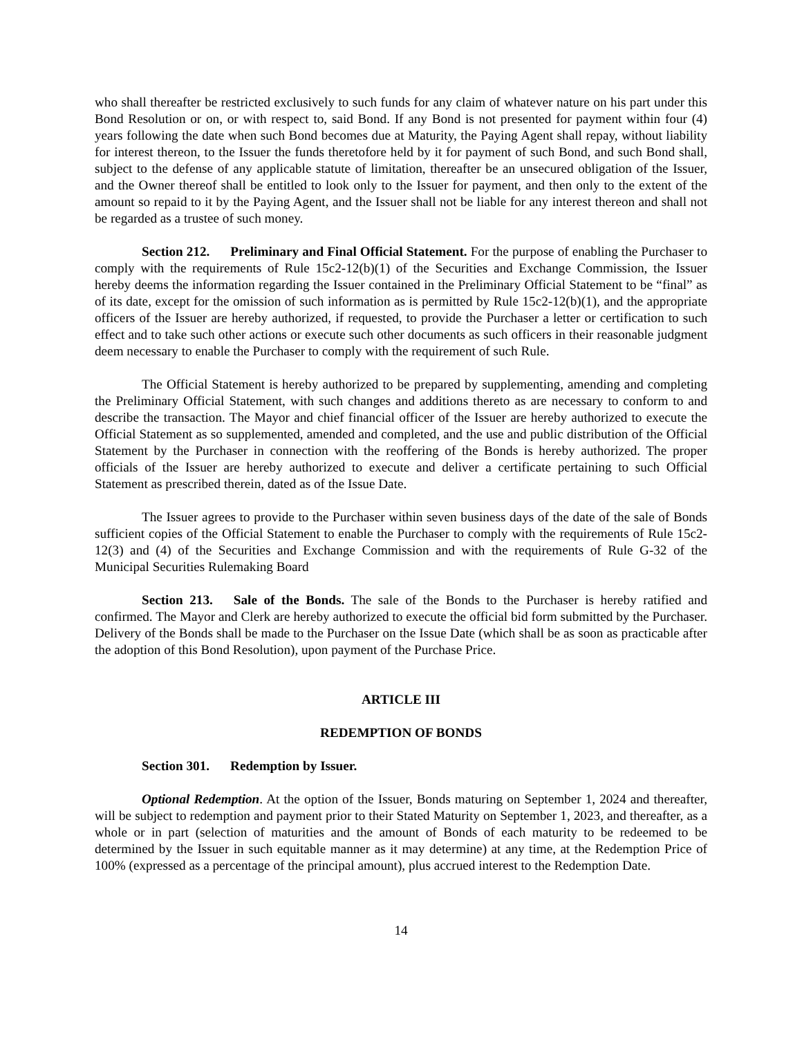who shall thereafter be restricted exclusively to such funds for any claim of whatever nature on his part under this Bond Resolution or on, or with respect to, said Bond. If any Bond is not presented for payment within four (4) years following the date when such Bond becomes due at Maturity, the Paying Agent shall repay, without liability for interest thereon, to the Issuer the funds theretofore held by it for payment of such Bond, and such Bond shall, subject to the defense of any applicable statute of limitation, thereafter be an unsecured obligation of the Issuer, and the Owner thereof shall be entitled to look only to the Issuer for payment, and then only to the extent of the amount so repaid to it by the Paying Agent, and the Issuer shall not be liable for any interest thereon and shall not be regarded as a trustee of such money.
Section 212. Preliminary and Final Official Statement. For the purpose of enabling the Purchaser to comply with the requirements of Rule 15c2-12(b)(1) of the Securities and Exchange Commission, the Issuer hereby deems the information regarding the Issuer contained in the Preliminary Official Statement to be “final” as of its date, except for the omission of such information as is permitted by Rule 15c2-12(b)(1), and the appropriate officers of the Issuer are hereby authorized, if requested, to provide the Purchaser a letter or certification to such effect and to take such other actions or execute such other documents as such officers in their reasonable judgment deem necessary to enable the Purchaser to comply with the requirement of such Rule.
The Official Statement is hereby authorized to be prepared by supplementing, amending and completing the Preliminary Official Statement, with such changes and additions thereto as are necessary to conform to and describe the transaction. The Mayor and chief financial officer of the Issuer are hereby authorized to execute the Official Statement as so supplemented, amended and completed, and the use and public distribution of the Official Statement by the Purchaser in connection with the reoffering of the Bonds is hereby authorized. The proper officials of the Issuer are hereby authorized to execute and deliver a certificate pertaining to such Official Statement as prescribed therein, dated as of the Issue Date.
The Issuer agrees to provide to the Purchaser within seven business days of the date of the sale of Bonds sufficient copies of the Official Statement to enable the Purchaser to comply with the requirements of Rule 15c2-12(3) and (4) of the Securities and Exchange Commission and with the requirements of Rule G-32 of the Municipal Securities Rulemaking Board
Section 213. Sale of the Bonds. The sale of the Bonds to the Purchaser is hereby ratified and confirmed. The Mayor and Clerk are hereby authorized to execute the official bid form submitted by the Purchaser. Delivery of the Bonds shall be made to the Purchaser on the Issue Date (which shall be as soon as practicable after the adoption of this Bond Resolution), upon payment of the Purchase Price.
ARTICLE III
REDEMPTION OF BONDS
Section 301. Redemption by Issuer.
Optional Redemption. At the option of the Issuer, Bonds maturing on September 1, 2024 and thereafter, will be subject to redemption and payment prior to their Stated Maturity on September 1, 2023, and thereafter, as a whole or in part (selection of maturities and the amount of Bonds of each maturity to be redeemed to be determined by the Issuer in such equitable manner as it may determine) at any time, at the Redemption Price of 100% (expressed as a percentage of the principal amount), plus accrued interest to the Redemption Date.
14